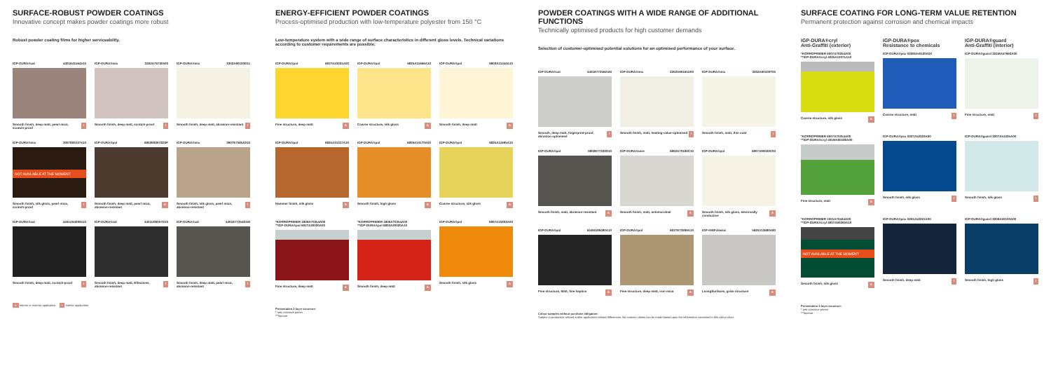SURFACE-ROBUST POWDER COATINGS
Innovative concept makes powder coatings more robust
Robust powder coating films for higher serviceability.
IGP-DURA®xal 4401E41564510
Smooth finish, deep matt, pearl mica, scratch-proof I
IGP-DURA®mix 3302A76730500
Smooth finish, deep matt, scratch-proof I
IGP-DURA®mix 3302A90100D11
Smooth finish, deep matt, abrasion-resistant I
IGP-DURA®mix 3007E80107510
NOT AVAILABLE AT THE MOMENT
Smooth finish, silk gloss, pearl mica, scratch-proof I
IGP-DURA®pol 6802E82672D3F
Smooth finish, deep matt, pearl mica, abrasion-resistant A
IGP-DURA®mix 3907E75851D10
Smooth finish, silk gloss, pearl mica, abrasion-resistant I
IGP-DURA®xal 4401A94090510
Smooth finish, deep matt, scratch-proof I
IGP-DURA®xal 4401U90057D10
Smooth finish, deep matt, Effectives, abrasion-resistant I
IGP-DURA®xal 4401E77254D1M
Smooth finish, deep matt, pearl mica, abrasion-resistant I
A Interior or exterior application I Interior application
ENERGY-EFFICIENT POWDER COATINGS
Process-optimised production with low-temperature polyester from 150 °C
Low-temperature system with a wide range of surface characteristics in different gloss levels. Technical variations according to customer requirements are possible.
IGP-DURA®pol 681TA10231A00
Fine structure, deep matt A
IGP-DURA®pol 6825A11666A10
Coarse structure, silk gloss A
IGP-DURA®pol 6802A11444A10
Smooth finish, deep matt A
IGP-DURA®pol 6835A21317A10
Hammer finish, silk gloss A
IGP-DURA®pol 6809A10170A00
Smooth finish, high gloss A
IGP-DURA®pol 6825A11695A10
Coarse structure, silk gloss A
*KORROPRIMER 1809A70354A00
**IGP-DURA®pol 681TA30020A00
Fine structure, deep matt A
*KORROPRIMER 1809A70354A00
**IGP-DURA®pol 6802A20020A10
Smooth finish, deep matt A
IGP-DURA®pol 6807A10203A00
Smooth finish, silk gloss A
Presentation 2-layer structure:
* anti-corrosive primer
**Topcoat
POWDER COATINGS WITH A WIDE RANGE OF ADDITIONAL FUNCTIONS
Technically optimised products for high customer demands
Selection of customer-optimised potential solutions for an optimised performance of your surface.
IGP-DURA®xal 4401E77256D1M
Smooth, deep matt, fingerprint-proof, abrasion-optimised I
IGP-DURA®mix 3302A90165U00
Smooth finish, matt, heating-value-optimised I
IGP-DURA®mix 3302A90100T00
Smooth finish, matt, thin coat I
IGP-DURA®pol 6802E77233D10
Smooth finish, matt, abrasion-resistant A
IGP-DURA®care 6802A70180C10
Smooth finish, matt, antimicrobial A
IGP-DURA®pol 6807A90022C00
Smooth finish, silk gloss, electrically conductive A
IGP-DURA®pol 644MA89480A10
Fine structure, Matt, fine haptics A
IGP-DURA®pol 681TE73299A10
Fine structure, deep matt, iron mica A
IGP-HWFclassic 5925V13680A80
LivingSurfaces, grain structure A
Colour samples without purchase obligation:
Subject to production-related and/or application-related differences. No contract claims can be made based upon the information contained in this colour chart.
SURFACE COATING FOR LONG-TERM VALUE RETENTION
Permanent protection against corrosion and chemical impacts
IGP-DURA®cryl
Anti-Graffiti (exterior)
IGP-DURA®pox
Resistance to chemicals
IGP-DURA®guard
Anti-Graffiti (interior)
*KORROPRIMER 6007A70354A00
**IGP-DURA®cryl 4025A10071A10
Coarse structure, silk gloss A
IGP-DURA®pox 022MA50120A00
Coarse structure, matt I
IGP-DURA®guard 321MA57960A00
Fine structure, matt I
*KORROPRIMER 6007A70354A00
**IGP-DURA®cryl 401MA60180A00
Fine structure, matt A
IGP-DURA®pox 0207A52323A00
Smooth finish, silk gloss I
IGP-DURA®guard 3207A51035A00
Smooth finish, silk gloss I
*KORROPRIMER 1001A70434A00
**IGP-DURA®cryl 4907A60260A10
NOT AVAILABLE AT THE MOMENT
Smooth finish, silk gloss A
IGP-DURA®pox 0201A52221A00
Smooth finish, deep matt I
IGP-DURA®guard 3209A50100A00
Smooth finish, high gloss I
Presentation 2-layer structure:
* anti-corrosive primer
**Topcoat